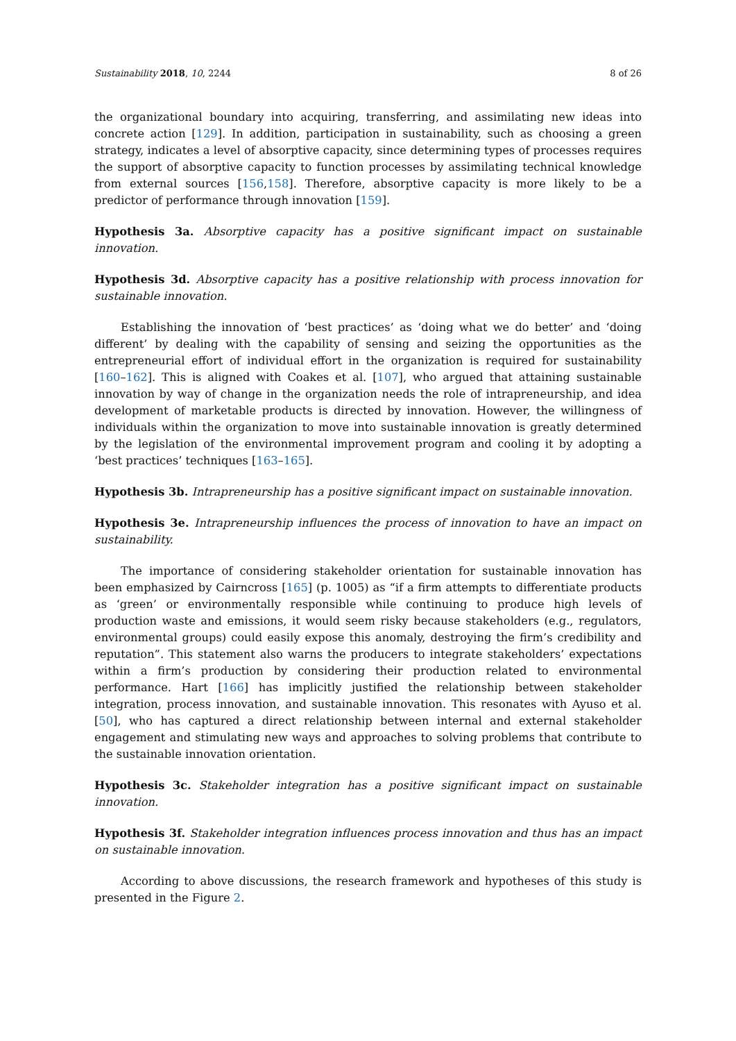Sustainability 2018, 10, 2244 8 of 26
the organizational boundary into acquiring, transferring, and assimilating new ideas into concrete action [129]. In addition, participation in sustainability, such as choosing a green strategy, indicates a level of absorptive capacity, since determining types of processes requires the support of absorptive capacity to function processes by assimilating technical knowledge from external sources [156,158]. Therefore, absorptive capacity is more likely to be a predictor of performance through innovation [159].
Hypothesis 3a. Absorptive capacity has a positive significant impact on sustainable innovation.
Hypothesis 3d. Absorptive capacity has a positive relationship with process innovation for sustainable innovation.
Establishing the innovation of ‘best practices’ as ‘doing what we do better’ and ‘doing different’ by dealing with the capability of sensing and seizing the opportunities as the entrepreneurial effort of individual effort in the organization is required for sustainability [160–162]. This is aligned with Coakes et al. [107], who argued that attaining sustainable innovation by way of change in the organization needs the role of intrapreneurship, and idea development of marketable products is directed by innovation. However, the willingness of individuals within the organization to move into sustainable innovation is greatly determined by the legislation of the environmental improvement program and cooling it by adopting a ‘best practices’ techniques [163–165].
Hypothesis 3b. Intrapreneurship has a positive significant impact on sustainable innovation.
Hypothesis 3e. Intrapreneurship influences the process of innovation to have an impact on sustainability.
The importance of considering stakeholder orientation for sustainable innovation has been emphasized by Cairncross [165] (p. 1005) as “if a firm attempts to differentiate products as ‘green’ or environmentally responsible while continuing to produce high levels of production waste and emissions, it would seem risky because stakeholders (e.g., regulators, environmental groups) could easily expose this anomaly, destroying the firm’s credibility and reputation”. This statement also warns the producers to integrate stakeholders’ expectations within a firm’s production by considering their production related to environmental performance. Hart [166] has implicitly justified the relationship between stakeholder integration, process innovation, and sustainable innovation. This resonates with Ayuso et al. [50], who has captured a direct relationship between internal and external stakeholder engagement and stimulating new ways and approaches to solving problems that contribute to the sustainable innovation orientation.
Hypothesis 3c. Stakeholder integration has a positive significant impact on sustainable innovation.
Hypothesis 3f. Stakeholder integration influences process innovation and thus has an impact on sustainable innovation.
According to above discussions, the research framework and hypotheses of this study is presented in the Figure 2.